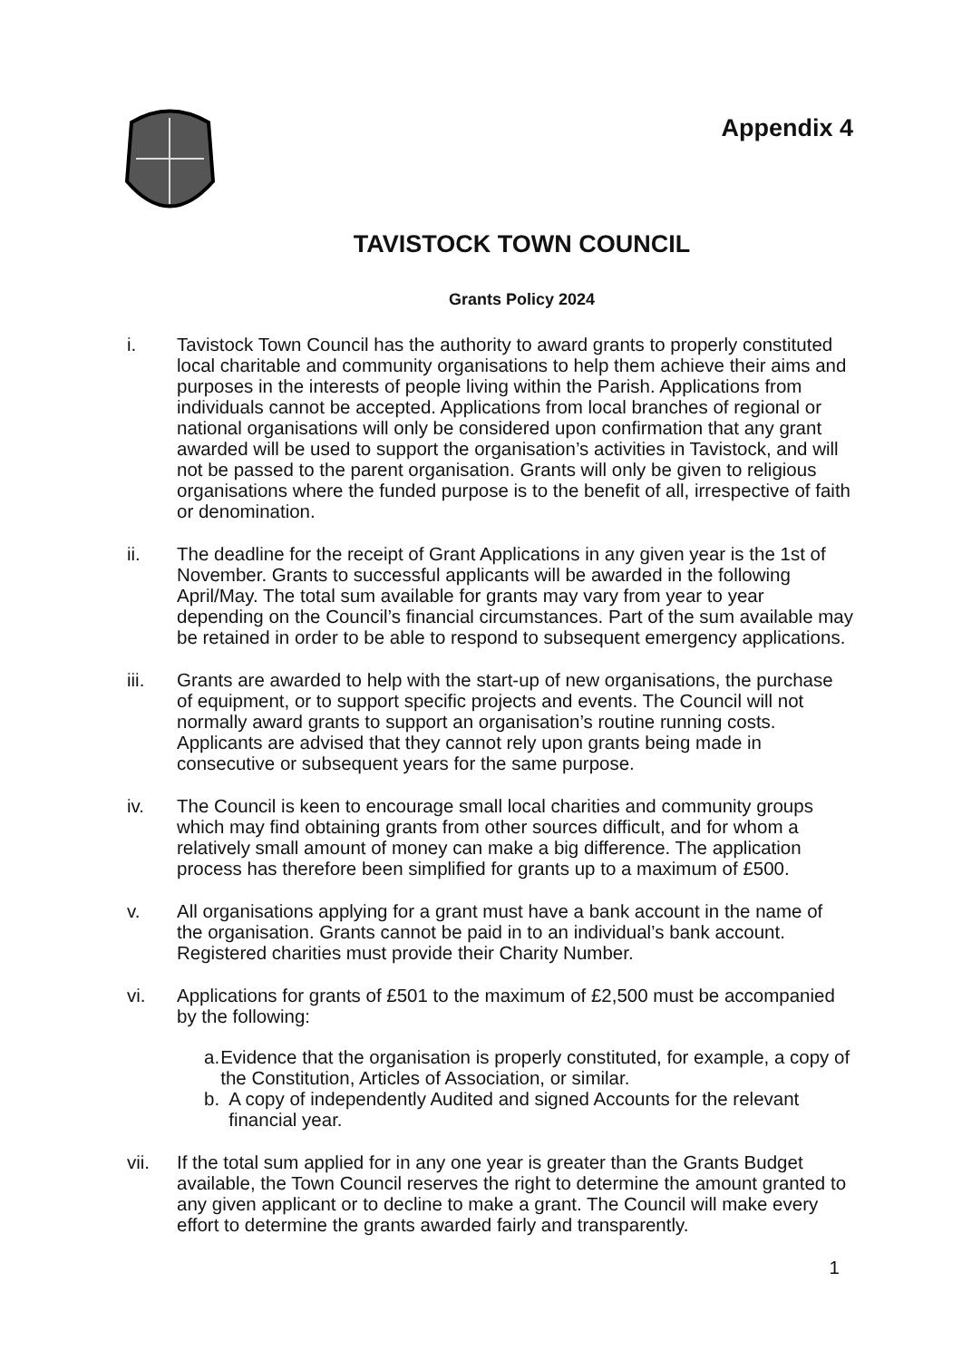Appendix 4
TAVISTOCK TOWN COUNCIL
Grants Policy 2024
i. Tavistock Town Council has the authority to award grants to properly constituted local charitable and community organisations to help them achieve their aims and purposes in the interests of people living within the Parish. Applications from individuals cannot be accepted. Applications from local branches of regional or national organisations will only be considered upon confirmation that any grant awarded will be used to support the organisation’s activities in Tavistock, and will not be passed to the parent organisation. Grants will only be given to religious organisations where the funded purpose is to the benefit of all, irrespective of faith or denomination.
ii. The deadline for the receipt of Grant Applications in any given year is the 1st of November. Grants to successful applicants will be awarded in the following April/May. The total sum available for grants may vary from year to year depending on the Council’s financial circumstances. Part of the sum available may be retained in order to be able to respond to subsequent emergency applications.
iii. Grants are awarded to help with the start-up of new organisations, the purchase of equipment, or to support specific projects and events. The Council will not normally award grants to support an organisation’s routine running costs. Applicants are advised that they cannot rely upon grants being made in consecutive or subsequent years for the same purpose.
iv. The Council is keen to encourage small local charities and community groups which may find obtaining grants from other sources difficult, and for whom a relatively small amount of money can make a big difference. The application process has therefore been simplified for grants up to a maximum of £500.
v. All organisations applying for a grant must have a bank account in the name of the organisation. Grants cannot be paid in to an individual’s bank account. Registered charities must provide their Charity Number.
vi. Applications for grants of £501 to the maximum of £2,500 must be accompanied by the following:
a. Evidence that the organisation is properly constituted, for example, a copy of the Constitution, Articles of Association, or similar.
b. A copy of independently Audited and signed Accounts for the relevant financial year.
vii. If the total sum applied for in any one year is greater than the Grants Budget available, the Town Council reserves the right to determine the amount granted to any given applicant or to decline to make a grant. The Council will make every effort to determine the grants awarded fairly and transparently.
1